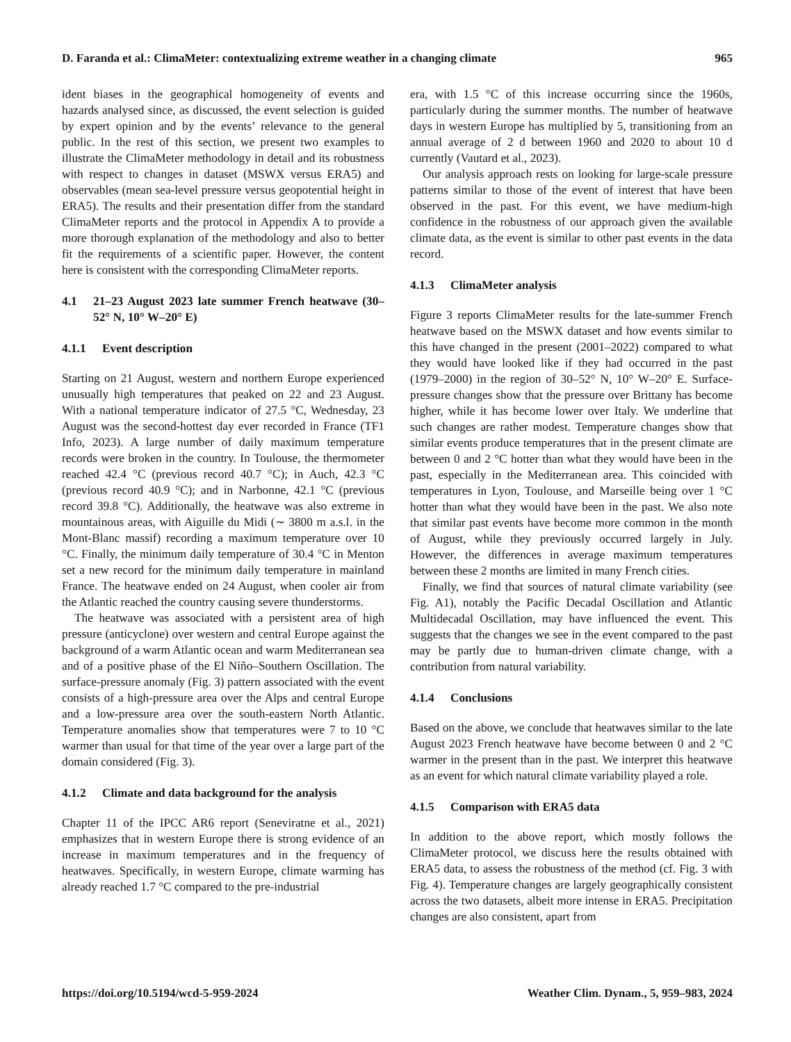D. Faranda et al.: ClimaMeter: contextualizing extreme weather in a changing climate 965
ident biases in the geographical homogeneity of events and hazards analysed since, as discussed, the event selection is guided by expert opinion and by the events’ relevance to the general public. In the rest of this section, we present two examples to illustrate the ClimaMeter methodology in detail and its robustness with respect to changes in dataset (MSWX versus ERA5) and observables (mean sea-level pressure versus geopotential height in ERA5). The results and their presentation differ from the standard ClimaMeter reports and the protocol in Appendix A to provide a more thorough explanation of the methodology and also to better fit the requirements of a scientific paper. However, the content here is consistent with the corresponding ClimaMeter reports.
4.1 21–23 August 2023 late summer French heatwave (30–52° N, 10° W–20° E)
4.1.1 Event description
Starting on 21 August, western and northern Europe experienced unusually high temperatures that peaked on 22 and 23 August. With a national temperature indicator of 27.5 °C, Wednesday, 23 August was the second-hottest day ever recorded in France (TF1 Info, 2023). A large number of daily maximum temperature records were broken in the country. In Toulouse, the thermometer reached 42.4 °C (previous record 40.7 °C); in Auch, 42.3 °C (previous record 40.9 °C); and in Narbonne, 42.1 °C (previous record 39.8 °C). Additionally, the heatwave was also extreme in mountainous areas, with Aiguille du Midi (∼ 3800 m a.s.l. in the Mont-Blanc massif) recording a maximum temperature over 10 °C. Finally, the minimum daily temperature of 30.4 °C in Menton set a new record for the minimum daily temperature in mainland France. The heatwave ended on 24 August, when cooler air from the Atlantic reached the country causing severe thunderstorms.
The heatwave was associated with a persistent area of high pressure (anticyclone) over western and central Europe against the background of a warm Atlantic ocean and warm Mediterranean sea and of a positive phase of the El Niño–Southern Oscillation. The surface-pressure anomaly (Fig. 3) pattern associated with the event consists of a high-pressure area over the Alps and central Europe and a low-pressure area over the south-eastern North Atlantic. Temperature anomalies show that temperatures were 7 to 10 °C warmer than usual for that time of the year over a large part of the domain considered (Fig. 3).
4.1.2 Climate and data background for the analysis
Chapter 11 of the IPCC AR6 report (Seneviratne et al., 2021) emphasizes that in western Europe there is strong evidence of an increase in maximum temperatures and in the frequency of heatwaves. Specifically, in western Europe, climate warming has already reached 1.7 °C compared to the pre-industrial
era, with 1.5 °C of this increase occurring since the 1960s, particularly during the summer months. The number of heatwave days in western Europe has multiplied by 5, transitioning from an annual average of 2 d between 1960 and 2020 to about 10 d currently (Vautard et al., 2023).
Our analysis approach rests on looking for large-scale pressure patterns similar to those of the event of interest that have been observed in the past. For this event, we have medium-high confidence in the robustness of our approach given the available climate data, as the event is similar to other past events in the data record.
4.1.3 ClimaMeter analysis
Figure 3 reports ClimaMeter results for the late-summer French heatwave based on the MSWX dataset and how events similar to this have changed in the present (2001–2022) compared to what they would have looked like if they had occurred in the past (1979–2000) in the region of 30–52° N, 10° W–20° E. Surface-pressure changes show that the pressure over Brittany has become higher, while it has become lower over Italy. We underline that such changes are rather modest. Temperature changes show that similar events produce temperatures that in the present climate are between 0 and 2 °C hotter than what they would have been in the past, especially in the Mediterranean area. This coincided with temperatures in Lyon, Toulouse, and Marseille being over 1 °C hotter than what they would have been in the past. We also note that similar past events have become more common in the month of August, while they previously occurred largely in July. However, the differences in average maximum temperatures between these 2 months are limited in many French cities.
Finally, we find that sources of natural climate variability (see Fig. A1), notably the Pacific Decadal Oscillation and Atlantic Multidecadal Oscillation, may have influenced the event. This suggests that the changes we see in the event compared to the past may be partly due to human-driven climate change, with a contribution from natural variability.
4.1.4 Conclusions
Based on the above, we conclude that heatwaves similar to the late August 2023 French heatwave have become between 0 and 2 °C warmer in the present than in the past. We interpret this heatwave as an event for which natural climate variability played a role.
4.1.5 Comparison with ERA5 data
In addition to the above report, which mostly follows the ClimaMeter protocol, we discuss here the results obtained with ERA5 data, to assess the robustness of the method (cf. Fig. 3 with Fig. 4). Temperature changes are largely geographically consistent across the two datasets, albeit more intense in ERA5. Precipitation changes are also consistent, apart from
https://doi.org/10.5194/wcd-5-959-2024 Weather Clim. Dynam., 5, 959–983, 2024